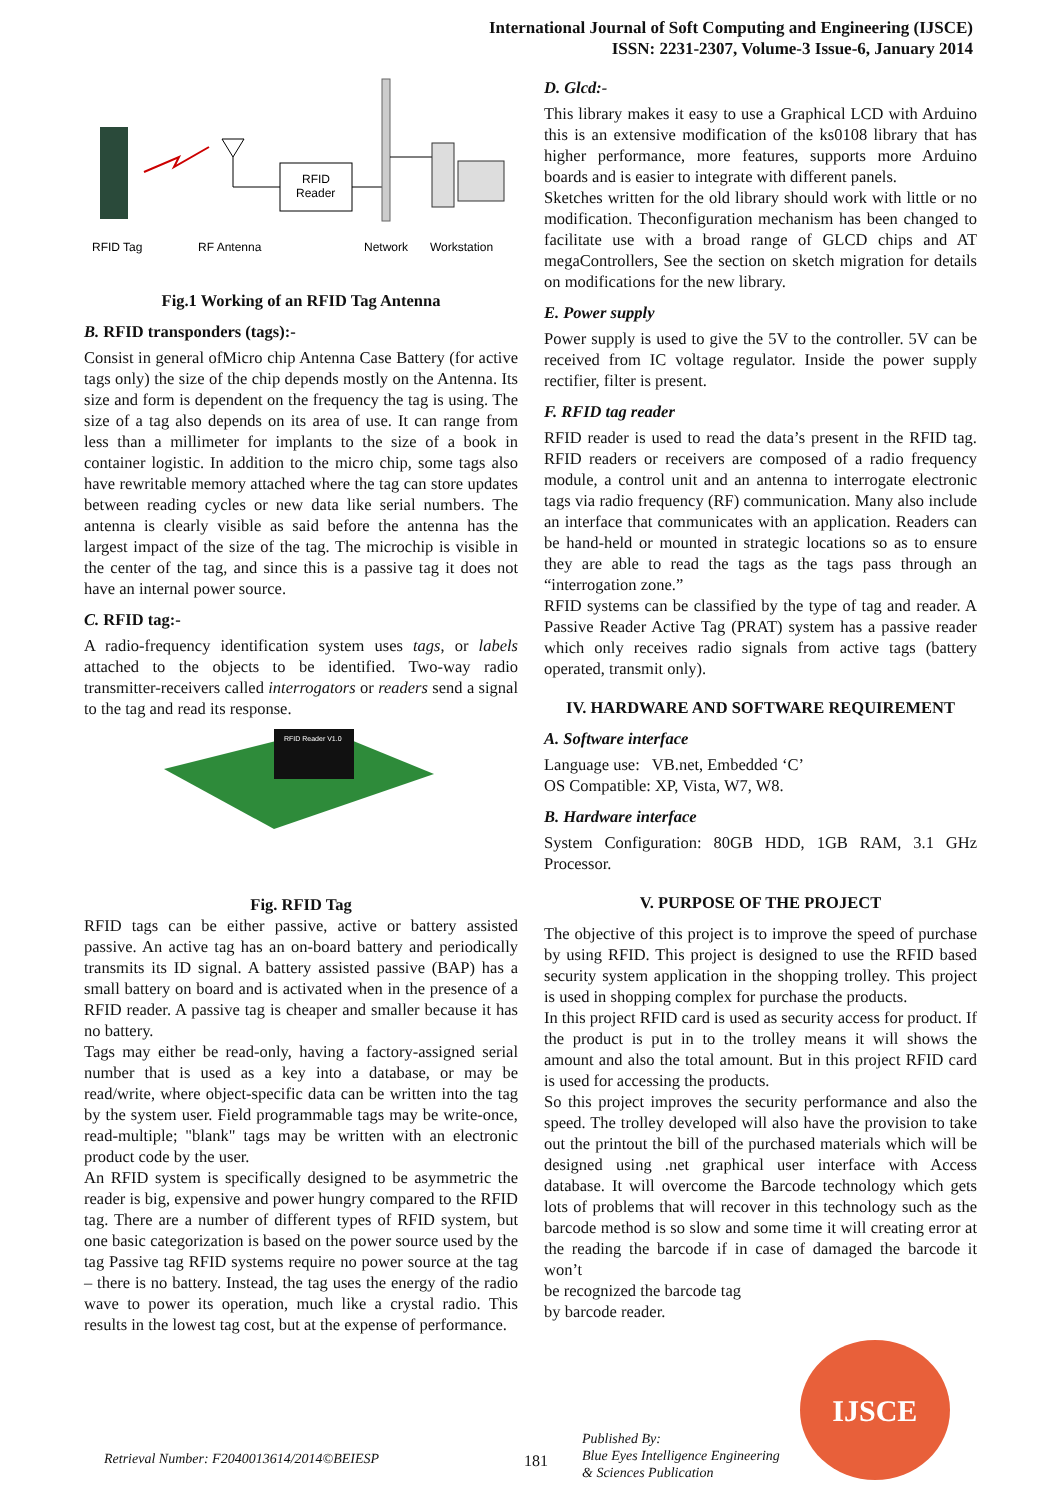International Journal of Soft Computing and Engineering (IJSCE)
ISSN: 2231-2307, Volume-3 Issue-6, January 2014
RFID
Reader
RFID Tag
RF Antenna
Network
Workstation
Fig.1 Working of an RFID Tag Antenna
B. RFID transponders (tags):-
Consist in general ofMicro chip Antenna Case Battery (for active tags only) the size of the chip depends mostly on the Antenna. Its size and form is dependent on the frequency the tag is using. The size of a tag also depends on its area of use. It can range from less than a millimeter for implants to the size of a book in container logistic. In addition to the micro chip, some tags also have rewritable memory attached where the tag can store updates between reading cycles or new data like serial numbers. The antenna is clearly visible as said before the antenna has the largest impact of the size of the tag. The microchip is visible in the center of the tag, and since this is a passive tag it does not have an internal power source.
C. RFID tag:-
A radio-frequency identification system uses tags, or labels attached to the objects to be identified. Two-way radio transmitter-receivers called interrogators or readers send a signal to the tag and read its response.
RFID Reader V1.0
Fig. RFID Tag
RFID tags can be either passive, active or battery assisted passive. An active tag has an on-board battery and periodically transmits its ID signal. A battery assisted passive (BAP) has a small battery on board and is activated when in the presence of a RFID reader. A passive tag is cheaper and smaller because it has no battery.
Tags may either be read-only, having a factory-assigned serial number that is used as a key into a database, or may be read/write, where object-specific data can be written into the tag by the system user. Field programmable tags may be write-once, read-multiple; "blank" tags may be written with an electronic product code by the user.
An RFID system is specifically designed to be asymmetric the reader is big, expensive and power hungry compared to the RFID tag. There are a number of different types of RFID system, but one basic categorization is based on the power source used by the tag Passive tag RFID systems require no power source at the tag – there is no battery. Instead, the tag uses the energy of the radio wave to power its operation, much like a crystal radio. This results in the lowest tag cost, but at the expense of performance.
D. Glcd:-
This library makes it easy to use a Graphical LCD with Arduino this is an extensive modification of the ks0108 library that has higher performance, more features, supports more Arduino boards and is easier to integrate with different panels.
Sketches written for the old library should work with little or no modification. Theconfiguration mechanism has been changed to facilitate use with a broad range of GLCD chips and AT megaControllers, See the section on sketch migration for details on modifications for the new library.
E. Power supply
Power supply is used to give the 5V to the controller. 5V can be received from IC voltage regulator. Inside the power supply rectifier, filter is present.
F. RFID tag reader
RFID reader is used to read the data’s present in the RFID tag. RFID readers or receivers are composed of a radio frequency module, a control unit and an antenna to interrogate electronic tags via radio frequency (RF) communication. Many also include an interface that communicates with an application. Readers can be hand-held or mounted in strategic locations so as to ensure they are able to read the tags as the tags pass through an “interrogation zone.”
RFID systems can be classified by the type of tag and reader. A Passive Reader Active Tag (PRAT) system has a passive reader which only receives radio signals from active tags (battery operated, transmit only).
IV. HARDWARE AND SOFTWARE REQUIREMENT
A. Software interface
Language use: VB.net, Embedded ‘C’
OS Compatible: XP, Vista, W7, W8.
B. Hardware interface
System Configuration: 80GB HDD, 1GB RAM, 3.1 GHz Processor.
V. PURPOSE OF THE PROJECT
The objective of this project is to improve the speed of purchase by using RFID. This project is designed to use the RFID based security system application in the shopping trolley. This project is used in shopping complex for purchase the products.
In this project RFID card is used as security access for product. If the product is put in to the trolley means it will shows the amount and also the total amount. But in this project RFID card is used for accessing the products.
So this project improves the security performance and also the speed. The trolley developed will also have the provision to take out the printout the bill of the purchased materials which will be designed using .net graphical user interface with Access database. It will overcome the Barcode technology which gets lots of problems that will recover in this technology such as the barcode method is so slow and some time it will creating error at the reading the barcode if in case of damaged the barcode it won’t
be recognized the barcode tag
by barcode reader.
Retrieval Number: F2040013614/2014©BEIESP 181 Published By:
Blue Eyes Intelligence Engineering
& Sciences Publication IJSCE